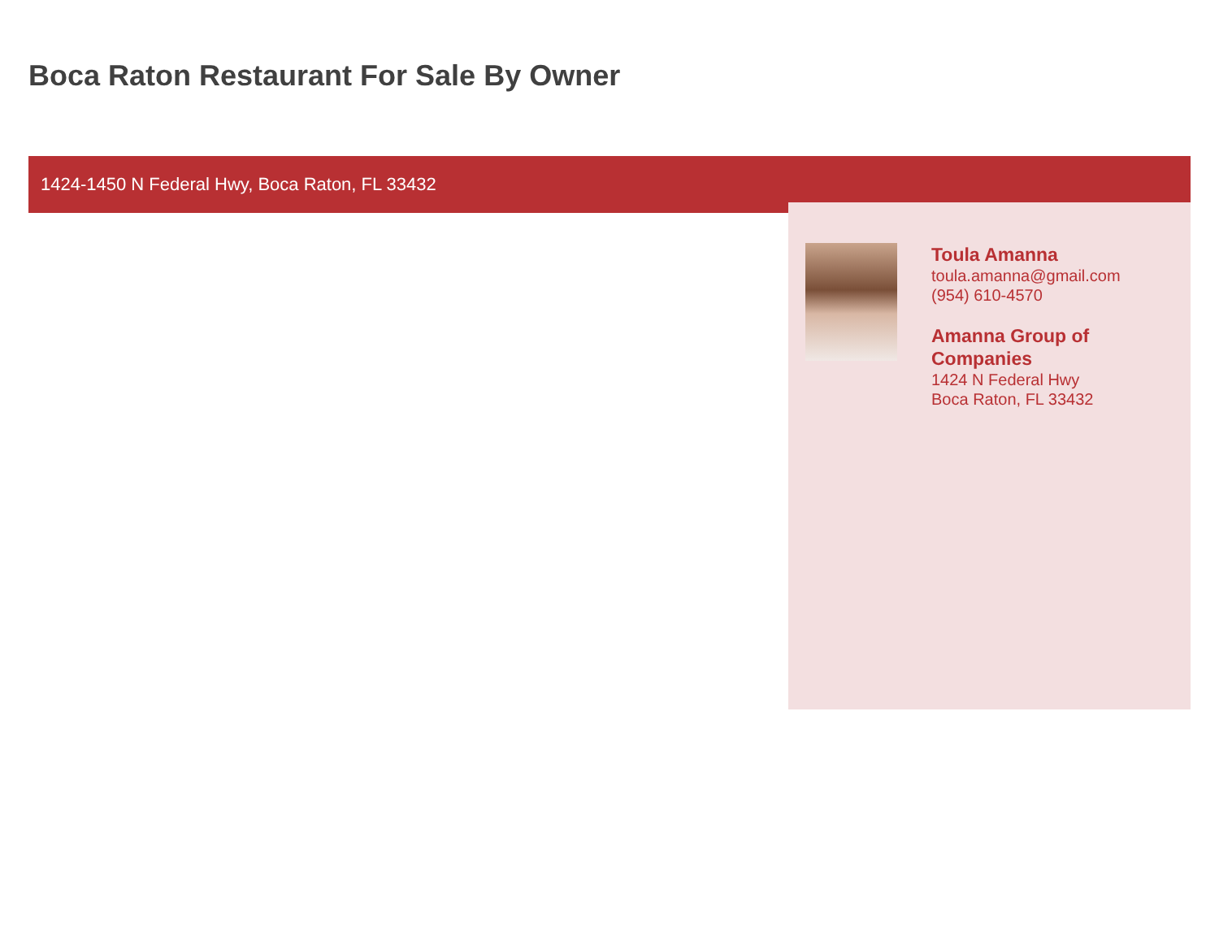Boca Raton Restaurant For Sale By Owner
1424-1450 N Federal Hwy, Boca Raton, FL 33432
Toula Amanna
toula.amanna@gmail.com
(954) 610-4570
Amanna Group of Companies
1424 N Federal Hwy
Boca Raton, FL 33432